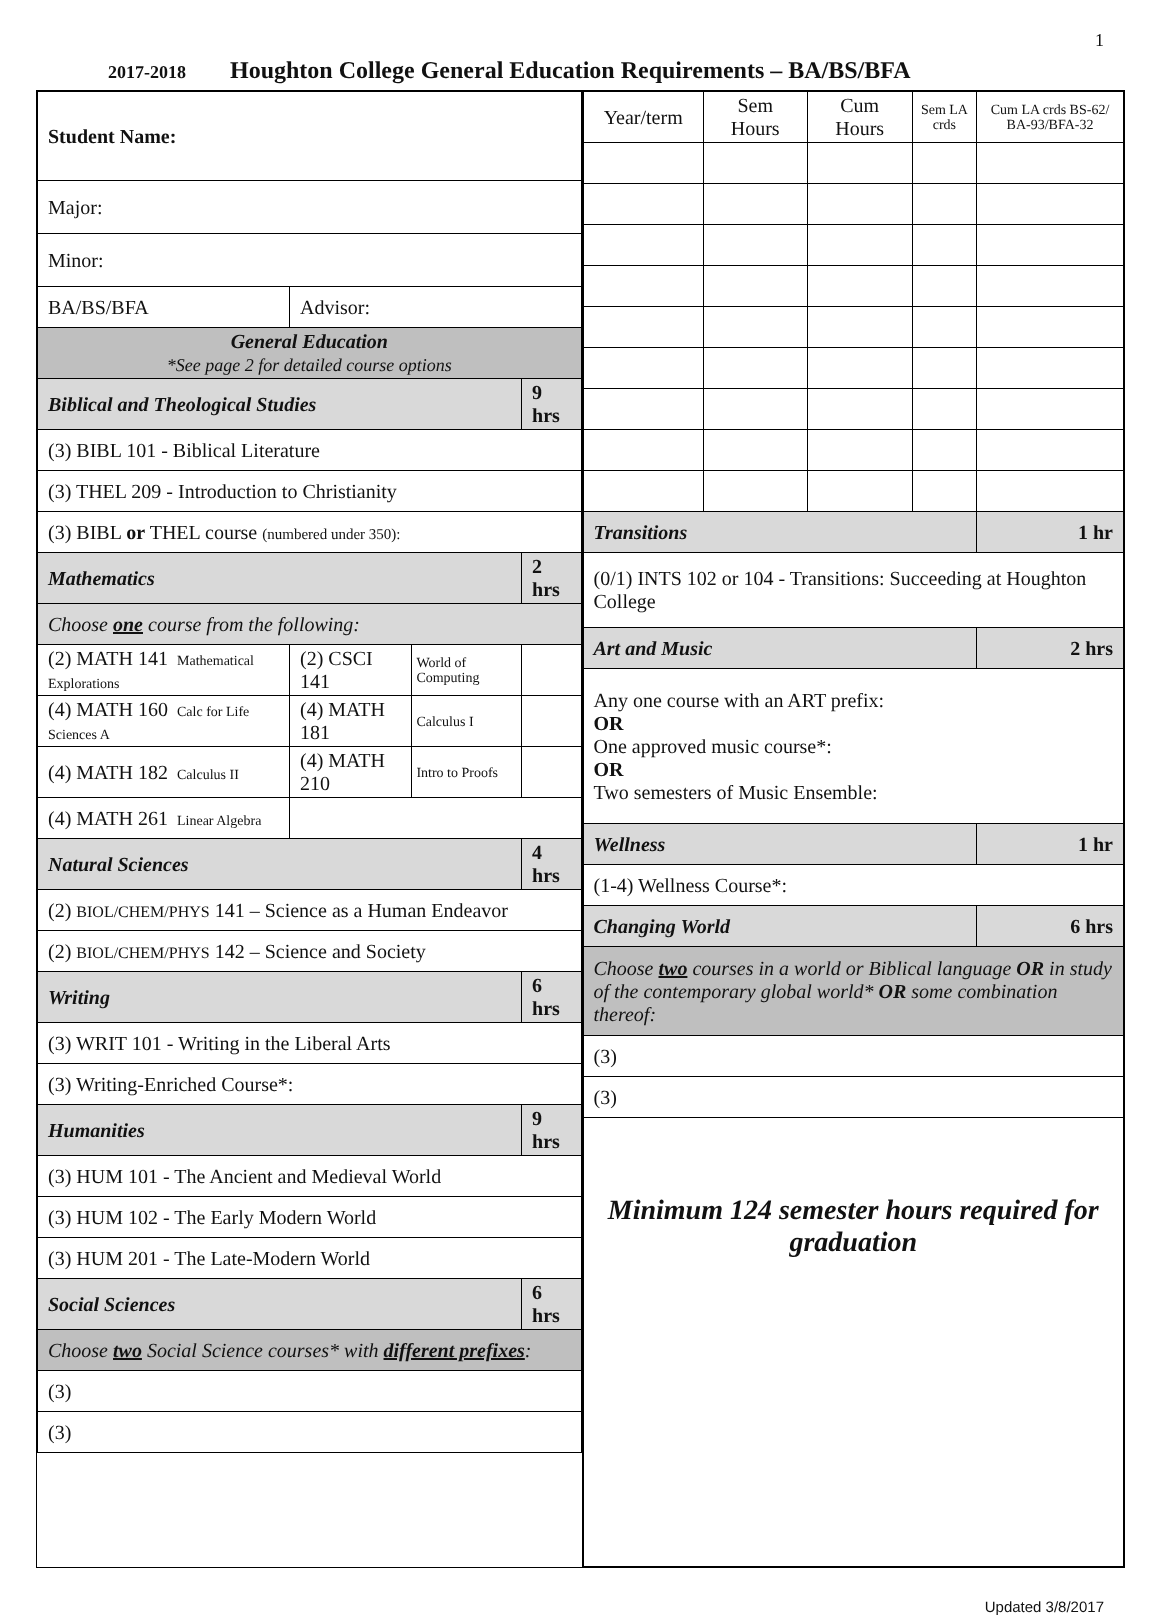1
2017-2018 Houghton College General Education Requirements – BA/BS/BFA
| Student Name: | | | |
| Major: | | | |
| Minor: | | | |
| BA/BS/BFA | Advisor: | | |
| General Education *See page 2 for detailed course options | | | |
| Biblical and Theological Studies | | | 9 hrs |
| (3) BIBL 101 - Biblical Literature | | | |
| (3) THEL 209 - Introduction to Christianity | | | |
| (3) BIBL or THEL course (numbered under 350): | | | |
| Mathematics | | | 2 hrs |
| Choose one course from the following: | | | |
| (2) MATH 141 Mathematical Explorations | (2) CSCI 141 | World of Computing | |
| (4) MATH 160 Calc for Life Sciences A | (4) MATH 181 | Calculus I | |
| (4) MATH 182 Calculus II | (4) MATH 210 | Intro to Proofs | |
| (4) MATH 261 Linear Algebra | | | |
| Natural Sciences | | | 4 hrs |
| (2) BIOL/CHEM/PHYS 141 – Science as a Human Endeavor | | | |
| (2) BIOL/CHEM/PHYS 142 – Science and Society | | | |
| Writing | | | 6 hrs |
| (3) WRIT 101 - Writing in the Liberal Arts | | | |
| (3) Writing-Enriched Course*: | | | |
| Humanities | | | 9 hrs |
| (3) HUM 101 - The Ancient and Medieval World | | | |
| (3) HUM 102 - The Early Modern World | | | |
| (3) HUM 201 - The Late-Modern World | | | |
| Social Sciences | | | 6 hrs |
| Choose two Social Science courses* with different prefixes : | | | |
| (3) | | | |
| (3) | | | |
| Year/term | Sem Hours | Cum Hours | Sem LA crds | Cum LA crds BS-62/ BA-93/BFA-32 |
| Transitions | | | | 1 hr |
| (0/1) INTS 102 or 104 - Transitions: Succeeding at Houghton College | | | | |
| Art and Music | | | | 2 hrs |
| Any one course with an ART prefix: OR One approved music course*: OR Two semesters of Music Ensemble: | | | | |
| Wellness | | | | 1 hr |
| (1-4) Wellness Course*: | | | | |
| Changing World | | | | 6 hrs |
| Choose two courses in a world or Biblical language OR in study of the contemporary global world* OR some combination thereof: | | | | |
| (3) | | | | |
| (3) | | | | |
| Minimum 124 semester hours required for graduation | | | | |
Updated 3/8/2017